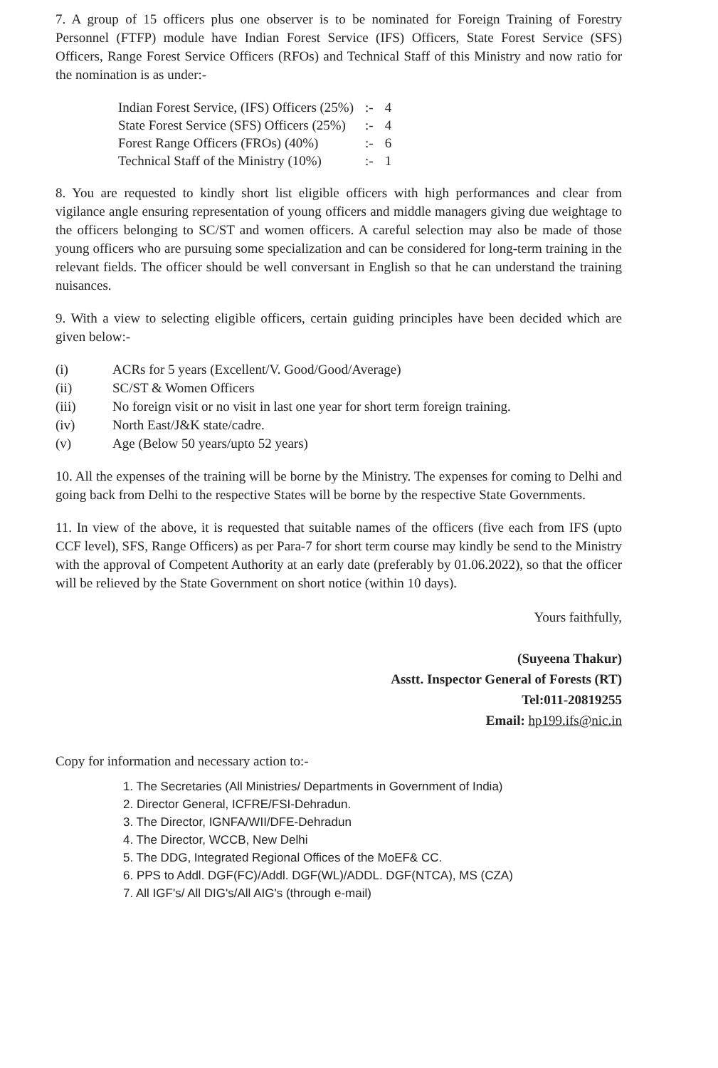7. A group of 15 officers plus one observer is to be nominated for Foreign Training of Forestry Personnel (FTFP) module have Indian Forest Service (IFS) Officers, State Forest Service (SFS) Officers, Range Forest Service Officers (RFOs) and Technical Staff of this Ministry and now ratio for the nomination is as under:-
| Indian Forest Service, (IFS) Officers (25%) | :- | 4 |
| State Forest Service (SFS) Officers (25%) | :- | 4 |
| Forest Range Officers (FROs) (40%) | :- | 6 |
| Technical Staff of the Ministry (10%) | :- | 1 |
8. You are requested to kindly short list eligible officers with high performances and clear from vigilance angle ensuring representation of young officers and middle managers giving due weightage to the officers belonging to SC/ST and women officers. A careful selection may also be made of those young officers who are pursuing some specialization and can be considered for long-term training in the relevant fields. The officer should be well conversant in English so that he can understand the training nuisances.
9. With a view to selecting eligible officers, certain guiding principles have been decided which are given below:-
(i) ACRs for 5 years (Excellent/V. Good/Good/Average)
(ii) SC/ST & Women Officers
(iii) No foreign visit or no visit in last one year for short term foreign training.
(iv) North East/J&K state/cadre.
(v) Age (Below 50 years/upto 52 years)
10. All the expenses of the training will be borne by the Ministry. The expenses for coming to Delhi and going back from Delhi to the respective States will be borne by the respective State Governments.
11. In view of the above, it is requested that suitable names of the officers (five each from IFS (upto CCF level), SFS, Range Officers) as per Para-7 for short term course may kindly be send to the Ministry with the approval of Competent Authority at an early date (preferably by 01.06.2022), so that the officer will be relieved by the State Government on short notice (within 10 days).
Yours faithfully,
(Suyeena Thakur)
Asstt. Inspector General of Forests (RT)
Tel:011-20819255
Email: hp199.ifs@nic.in
Copy for information and necessary action to:-
1. The Secretaries (All Ministries/ Departments in Government of India)
2. Director General, ICFRE/FSI-Dehradun.
3. The Director, IGNFA/WII/DFE-Dehradun
4. The Director, WCCB, New Delhi
5. The DDG, Integrated Regional Offices of the MoEF& CC.
6. PPS to Addl. DGF(FC)/Addl. DGF(WL)/ADDL. DGF(NTCA), MS (CZA)
7. All IGF's/ All DIG's/All AIG's (through e-mail)